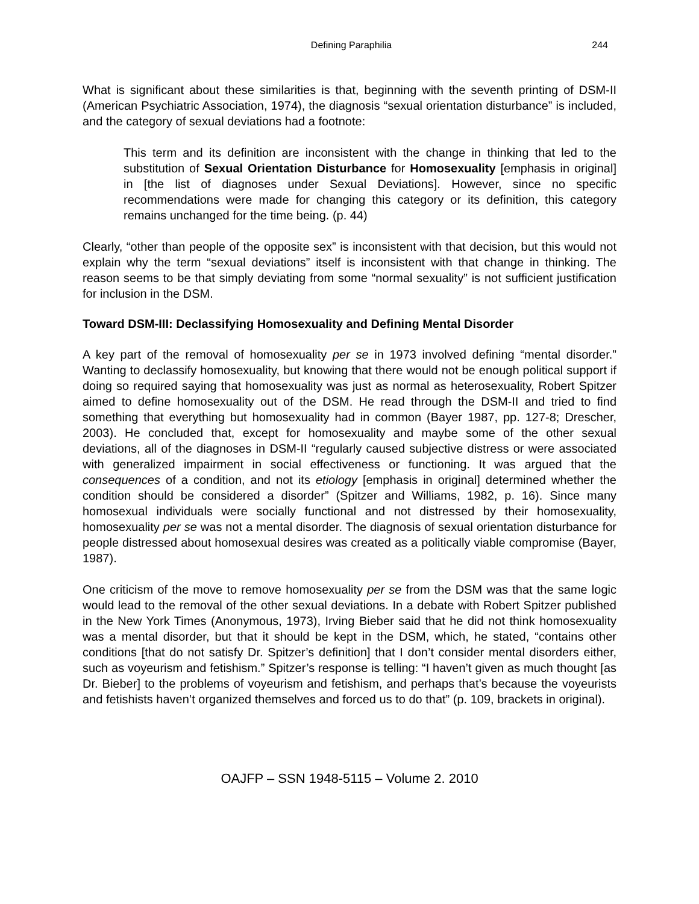Defining Paraphilia 244
What is significant about these similarities is that, beginning with the seventh printing of DSM-II (American Psychiatric Association, 1974), the diagnosis “sexual orientation disturbance” is included, and the category of sexual deviations had a footnote:
This term and its definition are inconsistent with the change in thinking that led to the substitution of Sexual Orientation Disturbance for Homosexuality [emphasis in original] in [the list of diagnoses under Sexual Deviations]. However, since no specific recommendations were made for changing this category or its definition, this category remains unchanged for the time being. (p. 44)
Clearly, “other than people of the opposite sex” is inconsistent with that decision, but this would not explain why the term “sexual deviations” itself is inconsistent with that change in thinking. The reason seems to be that simply deviating from some “normal sexuality” is not sufficient justification for inclusion in the DSM.
Toward DSM-III: Declassifying Homosexuality and Defining Mental Disorder
A key part of the removal of homosexuality per se in 1973 involved defining “mental disorder.” Wanting to declassify homosexuality, but knowing that there would not be enough political support if doing so required saying that homosexuality was just as normal as heterosexuality, Robert Spitzer aimed to define homosexuality out of the DSM. He read through the DSM-II and tried to find something that everything but homosexuality had in common (Bayer 1987, pp. 127-8; Drescher, 2003). He concluded that, except for homosexuality and maybe some of the other sexual deviations, all of the diagnoses in DSM-II “regularly caused subjective distress or were associated with generalized impairment in social effectiveness or functioning. It was argued that the consequences of a condition, and not its etiology [emphasis in original] determined whether the condition should be considered a disorder” (Spitzer and Williams, 1982, p. 16). Since many homosexual individuals were socially functional and not distressed by their homosexuality, homosexuality per se was not a mental disorder. The diagnosis of sexual orientation disturbance for people distressed about homosexual desires was created as a politically viable compromise (Bayer, 1987).
One criticism of the move to remove homosexuality per se from the DSM was that the same logic would lead to the removal of the other sexual deviations. In a debate with Robert Spitzer published in the New York Times (Anonymous, 1973), Irving Bieber said that he did not think homosexuality was a mental disorder, but that it should be kept in the DSM, which, he stated, “contains other conditions [that do not satisfy Dr. Spitzer’s definition] that I don’t consider mental disorders either, such as voyeurism and fetishism.” Spitzer’s response is telling: “I haven’t given as much thought [as Dr. Bieber] to the problems of voyeurism and fetishism, and perhaps that’s because the voyeurists and fetishists haven’t organized themselves and forced us to do that” (p. 109, brackets in original).
OAJFP – SSN 1948-5115 – Volume 2. 2010